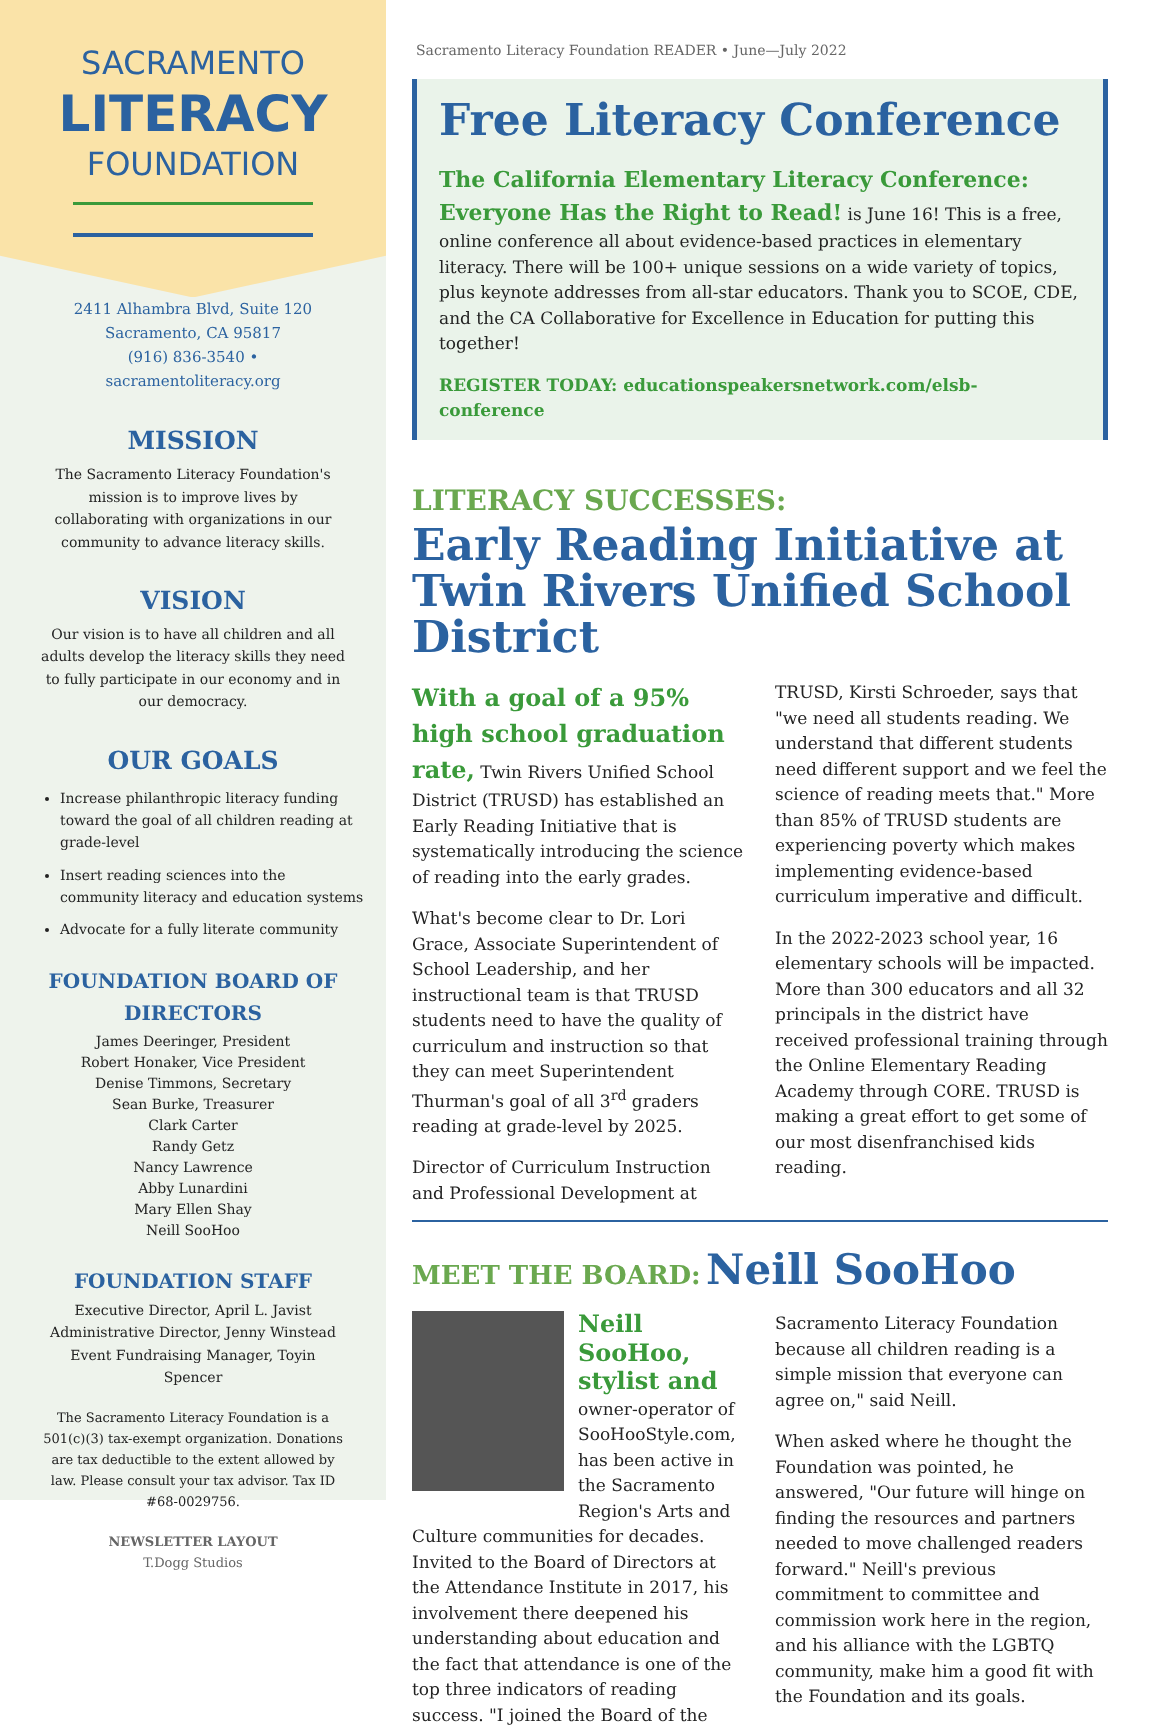SACRAMENTO
LITERACY
FOUNDATION
2411 Alhambra Blvd, Suite 120
Sacramento, CA 95817
(916) 836-3540 • sacramentoliteracy.org
MISSION
The Sacramento Literacy Foundation's mission is to improve lives by collaborating with organizations in our community to advance literacy skills.
VISION
Our vision is to have all children and all adults develop the literacy skills they need to fully participate in our economy and in our democracy.
OUR GOALS
Increase philanthropic literacy funding toward the goal of all children reading at grade-level
Insert reading sciences into the community literacy and education systems
Advocate for a fully literate community
FOUNDATION BOARD OF DIRECTORS
James Deeringer, President
Robert Honaker, Vice President
Denise Timmons, Secretary
Sean Burke, Treasurer
Clark Carter
Randy Getz
Nancy Lawrence
Abby Lunardini
Mary Ellen Shay
Neill SooHoo
FOUNDATION STAFF
Executive Director, April L. Javist
Administrative Director, Jenny Winstead
Event Fundraising Manager, Toyin Spencer
The Sacramento Literacy Foundation is a 501(c)(3) tax-exempt organization. Donations are tax deductible to the extent allowed by law. Please consult your tax advisor. Tax ID #68-0029756.
NEWSLETTER LAYOUT
T.Dogg Studios
Sacramento Literacy Foundation READER • June—July 2022
Free Literacy Conference
The California Elementary Literacy Conference: Everyone Has the Right to Read! is June 16! This is a free, online conference all about evidence-based practices in elementary literacy. There will be 100+ unique sessions on a wide variety of topics, plus keynote addresses from all-star educators. Thank you to SCOE, CDE, and the CA Collaborative for Excellence in Education for putting this together!
REGISTER TODAY: educationspeakersnetwork.com/elsb-conference
LITERACY SUCCESSES:
Early Reading Initiative at Twin Rivers Unified School District
With a goal of a 95% high school graduation rate, Twin Rivers Unified School District (TRUSD) has established an Early Reading Initiative that is systematically introducing the science of reading into the early grades.
What's become clear to Dr. Lori Grace, Associate Superintendent of School Leadership, and her instructional team is that TRUSD students need to have the quality of curriculum and instruction so that they can meet Superintendent Thurman's goal of all 3<sup>rd</sup> graders reading at grade-level by 2025.
Director of Curriculum Instruction and Professional Development at TRUSD, Kirsti Schroeder, says that "we need all students reading. We understand that different students need different support and we feel the science of reading meets that." More than 85% of TRUSD students are experiencing poverty which makes implementing evidence-based curriculum imperative and difficult.
In the 2022-2023 school year, 16 elementary schools will be impacted. More than 300 educators and all 32 principals in the district have received professional training through the Online Elementary Reading Academy through CORE. TRUSD is making a great effort to get some of our most disenfranchised kids reading.
MEET THE BOARD: Neill SooHoo
Neill SooHoo, stylist and owner-operator of SooHooStyle.com, has been active in the Sacramento Region's Arts and Culture communities for decades. Invited to the Board of Directors at the Attendance Institute in 2017, his involvement there deepened his understanding about education and the fact that attendance is one of the top three indicators of reading success. "I joined the Board of the Sacramento Literacy Foundation because all children reading is a simple mission that everyone can agree on," said Neill.
When asked where he thought the Foundation was pointed, he answered, "Our future will hinge on finding the resources and partners needed to move challenged readers forward." Neill's previous commitment to committee and commission work here in the region, and his alliance with the LGBTQ community, make him a good fit with the Foundation and its goals.